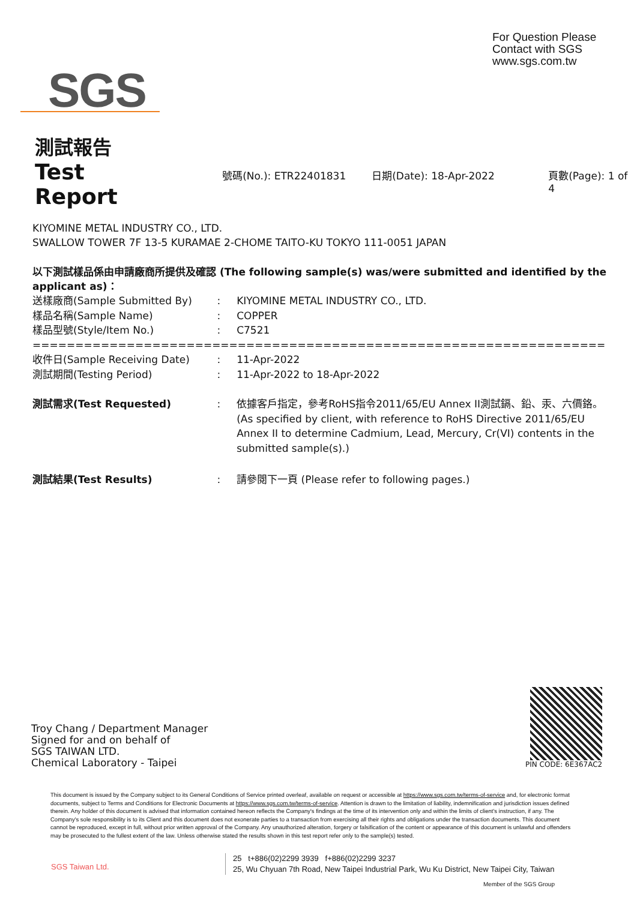SGS
For Question Please
Contact with SGS
www.sgs.com.tw
測試報告
Test Report 號碼(No.): ETR22401831 日期(Date): 18-Apr-2022 頁數(Page): 1 of 4
KIYOMINE METAL INDUSTRY CO., LTD.
SWALLOW TOWER 7F 13-5 KURAMAE 2-CHOME TAITO-KU TOKYO 111-0051 JAPAN
以下測試樣品係由申請廠商所提供及確認 (The following sample(s) was/were submitted and identified by the applicant as)：
| 送樣廠商(Sample Submitted By) | : | KIYOMINE METAL INDUSTRY CO., LTD. |
| 樣品名稱(Sample Name) | : | COPPER |
| 樣品型號(Style/Item No.) | : | C7521 |
| ======================================================================== | | |
| 收件日(Sample Receiving Date) | : | 11-Apr-2022 |
| 測試期間(Testing Period) | : | 11-Apr-2022 to 18-Apr-2022 |
| 測試需求(Test Requested) | : | 依據客戶指定，參考RoHS指令2011/65/EU Annex II測試鎘、鉛、汞、六價鉻。 (As specified by client, with reference to RoHS Directive 2011/65/EU Annex II to determine Cadmium, Lead, Mercury, Cr(VI) contents in the submitted sample(s).) |
| 測試結果(Test Results) | : | 請參閱下一頁 (Please refer to following pages.) |
Troy Chang / Department Manager
Signed for and on behalf of
SGS TAIWAN LTD.
Chemical Laboratory - Taipei
PIN CODE: 6E367AC2
This document is issued by the Company subject to its General Conditions of Service printed overleaf, available on request or accessible at https://www.sgs.com.tw/terms-of-service and, for electronic format documents, subject to Terms and Conditions for Electronic Documents at https://www.sgs.com.tw/terms-of-service. Attention is drawn to the limitation of liability, indemnification and jurisdiction issues defined therein. Any holder of this document is advised that information contained hereon reflects the Company's findings at the time of its intervention only and within the limits of client's instruction, if any. The Company's sole responsibility is to its Client and this document does not exonerate parties to a transaction from exercising all their rights and obligations under the transaction documents. This document cannot be reproduced, except in full, without prior written approval of the Company. Any unauthorized alteration, forgery or falsification of the content or appearance of this document is unlawful and offenders may be prosecuted to the fullest extent of the law. Unless otherwise stated the results shown in this test report refer only to the sample(s) tested.
SGS Taiwan Ltd.
25 t+886(02)2299 3939 f+886(02)2299 3237
25, Wu Chyuan 7th Road, New Taipei Industrial Park, Wu Ku District, New Taipei City, Taiwan
Member of the SGS Group